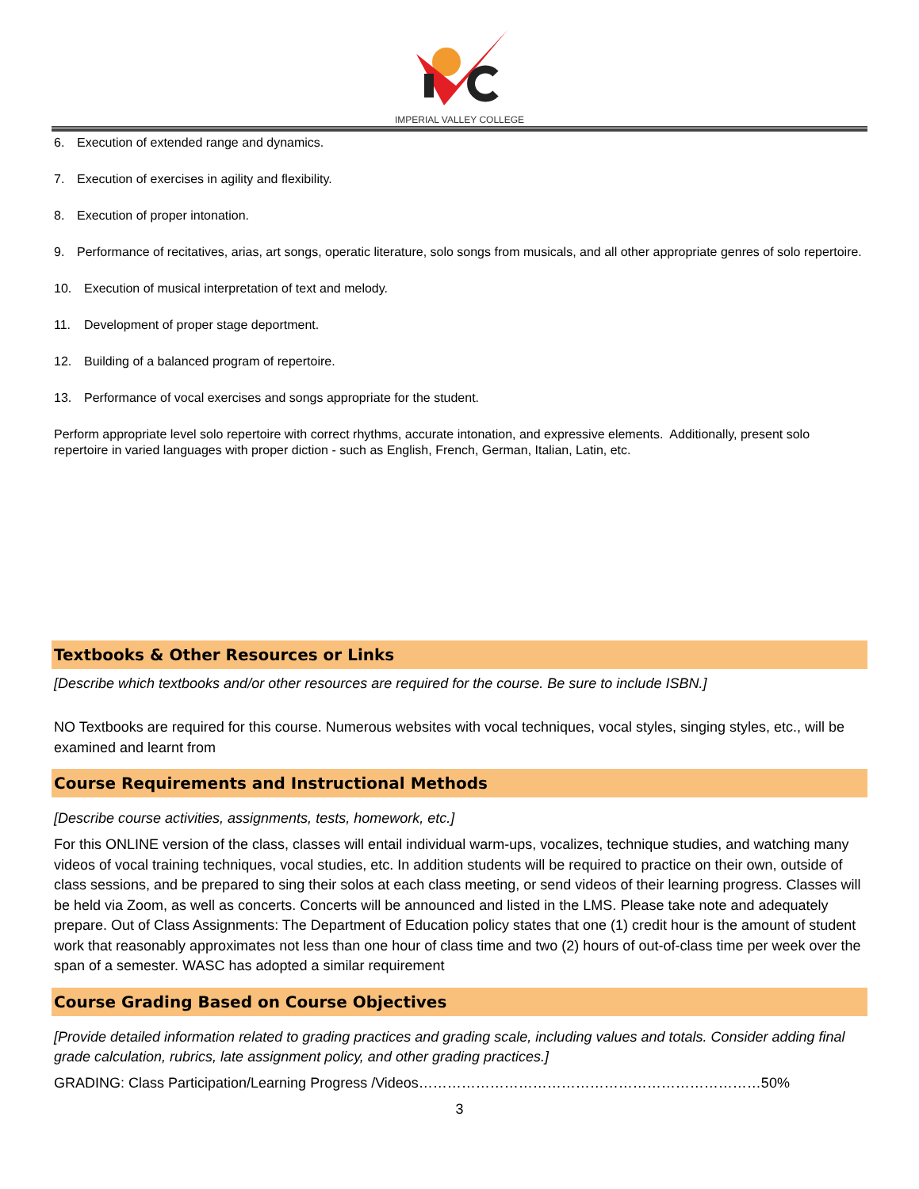IMPERIAL VALLEY COLLEGE
6. Execution of extended range and dynamics.
7. Execution of exercises in agility and flexibility.
8. Execution of proper intonation.
9. Performance of recitatives, arias, art songs, operatic literature, solo songs from musicals, and all other appropriate genres of solo repertoire.
10. Execution of musical interpretation of text and melody.
11. Development of proper stage deportment.
12. Building of a balanced program of repertoire.
13. Performance of vocal exercises and songs appropriate for the student.
Perform appropriate level solo repertoire with correct rhythms, accurate intonation, and expressive elements. Additionally, present solo repertoire in varied languages with proper diction - such as English, French, German, Italian, Latin, etc.
Textbooks & Other Resources or Links
[Describe which textbooks and/or other resources are required for the course. Be sure to include ISBN.]
NO Textbooks are required for this course. Numerous websites with vocal techniques, vocal styles, singing styles, etc., will be examined and learnt from
Course Requirements and Instructional Methods
[Describe course activities, assignments, tests, homework, etc.]
For this ONLINE version of the class, classes will entail individual warm-ups, vocalizes, technique studies, and watching many videos of vocal training techniques, vocal studies, etc. In addition students will be required to practice on their own, outside of class sessions, and be prepared to sing their solos at each class meeting, or send videos of their learning progress. Classes will be held via Zoom, as well as concerts. Concerts will be announced and listed in the LMS. Please take note and adequately prepare. Out of Class Assignments: The Department of Education policy states that one (1) credit hour is the amount of student work that reasonably approximates not less than one hour of class time and two (2) hours of out-of-class time per week over the span of a semester. WASC has adopted a similar requirement
Course Grading Based on Course Objectives
[Provide detailed information related to grading practices and grading scale, including values and totals. Consider adding final grade calculation, rubrics, late assignment policy, and other grading practices.]
GRADING: Class Participation/Learning Progress /Videos………………………………………………………………50%
3